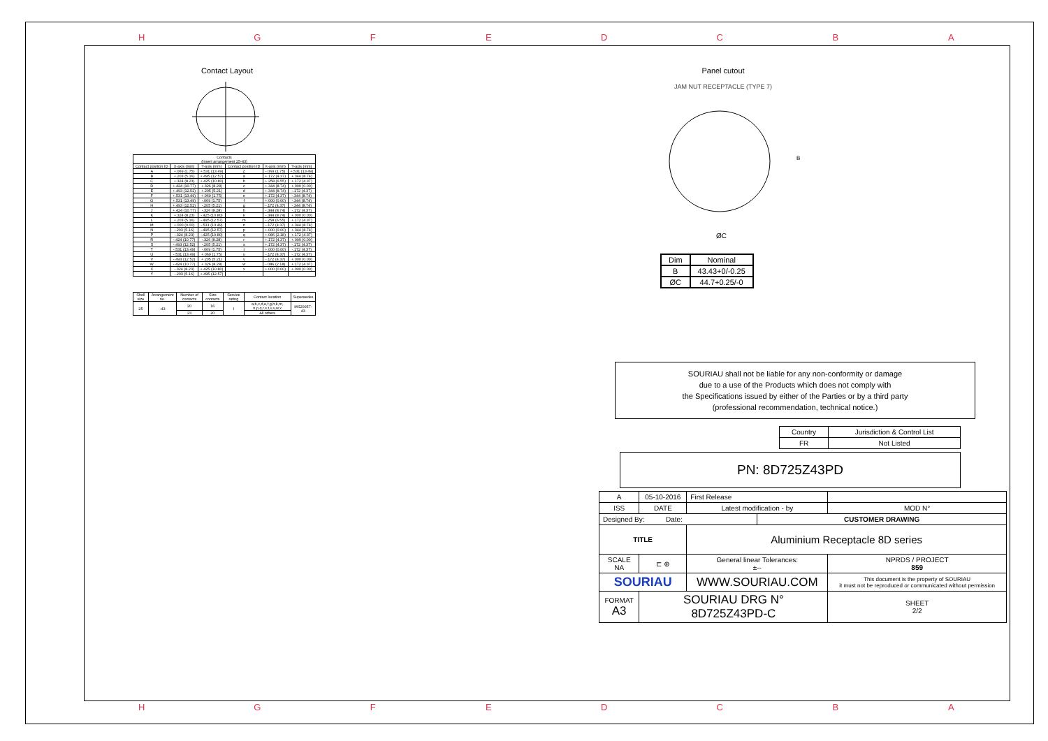HGFEDCBA
HGFEDCBA
Contact Layout
| Contacts (Insert arrangement 25-43) | | | | | |
| --- | --- | --- | --- | --- | --- |
| Contact position ID | X-axis (mm) | Y-axis (mm) | Contact position ID | X-axis (mm) | Y-axis (mm) |
| A | +.069 (1.75) | +.531 (13.49) | Z | -.069 (1.75) | +.531 (13.49) |
| B | +.203 (5.16) | +.495 (12.57) | a | +.172 (4.37) | +.344 (8.74) |
| C | +.324 (8.23) | +.425 (10.80) | b | +.258 (6.55) | +.172 (4.37) |
| D | +.424 (10.77) | +.326 (8.28) | c | +.344 (8.74) | +.000 (0.00) |
| E | +.493 (12.52) | +.205 (5.21) | d | +.344 (8.74) | -.172 (4.37) |
| F | +.531 (13.49) | +.069 (1.75) | e | +.172 (4.37) | -.344 (8.74) |
| G | +.531 (13.49) | -.069 (1.75) | f | +.000 (0.00) | -.344 (8.74) |
| H | +.493 (12.52) | -.205 (5.21) | g | -.172 (4.37) | -.344 (8.74) |
| J | +.424 (10.77) | -.326 (8.28) | h | -.344 (8.74) | -.172 (4.37) |
| K | +.324 (8.23) | -.425 (10.80) | k | -.344 (8.74) | +.000 (0.00) |
| L | +.203 (5.16) | -.495 (12.57) | m | -.258 (6.55) | +.172 (4.37) |
| M | +.000 (0.00) | -.531 (13.49) | n | -.172 (4.37) | +.344 (8.74) |
| N | -.203 (5.16) | -.495 (12.57) | p | +.000 (0.00) | +.344 (8.74) |
| P | -.324 (8.23) | -.425 (10.80) | q | +.086 (2.18) | +.172 (4.37) |
| R | -.424 (10.77) | -.326 (8.28) | r | +.172 (4.37) | +.000 (0.00) |
| S | -.493 (12.52) | -.205 (5.21) | s | +.172 (4.37) | -.172 (4.37) |
| T | -.531 (13.49) | -.069 (1.75) | t | +.000 (0.00) | -.172 (4.37) |
| U | -.531 (13.49) | +.069 (1.75) | u | -.172 (4.37) | -.172 (4.37) |
| V | -.493 (12.52) | +.205 (5.21) | v | -.172 (4.37) | +.000 (0.00) |
| W | -.424 (10.77) | +.326 (8.28) | w | -.086 (2.18) | +.172 (4.37) |
| X | -.324 (8.23) | +.425 (10.80) | x | +.000 (0.00) | +.000 (0.00) |
| Y | -.203 (5.16) | +.495 (12.57) | | | |
| Shell size | Arrangement no. | Number of contacts | Size contacts | Service rating | Contact location | Supersedes |
| --- | --- | --- | --- | --- | --- | --- |
| 25 | -43 | 20 | 16 | I | a,b,c,d,e,f,g,h,k,m, n,p,q,r,s,t,u,v,w,x | MS20057-43 |
| | | 23 | 20 | | All others | |
Panel cutout
JAM NUT RECEPTACLE (TYPE 7)
ØC
B
| Dim | Nominal |
| B | 43.43+0/-0.25 |
| ØC | 44.7+0.25/-0 |
SOURIAU shall not be liable for any non-conformity or damage
due to a use of the Products which does not comply with
the Specifications issued by either of the Parties or by a third party
(professional recommendation, technical notice.)
| Country | Jurisdiction & Control List |
| FR | Not Listed |
PN: 8D725Z43PD
| A | 05-10-2016 | First Release | | | |
| ISS | DATE | Latest modification - by | | | MOD N° |
| Designed By: Date: | | | CUSTOMER DRAWING | | |
| TITLE | | Aluminium Receptacle 8D series | | | |
| SCALE NA | ⊏ ⊕ | General linear Tolerances: ±-- | | NPRDS / PROJECT 859 | |
| SOURIAU | | WWW.SOURIAU.COM | | This document is the property of SOURIAU it must not be reproduced or communicated without permission | |
| FORMAT A3 | SOURIAU DRG N° 8D725Z43PD-C | | | | SHEET 2/2 |